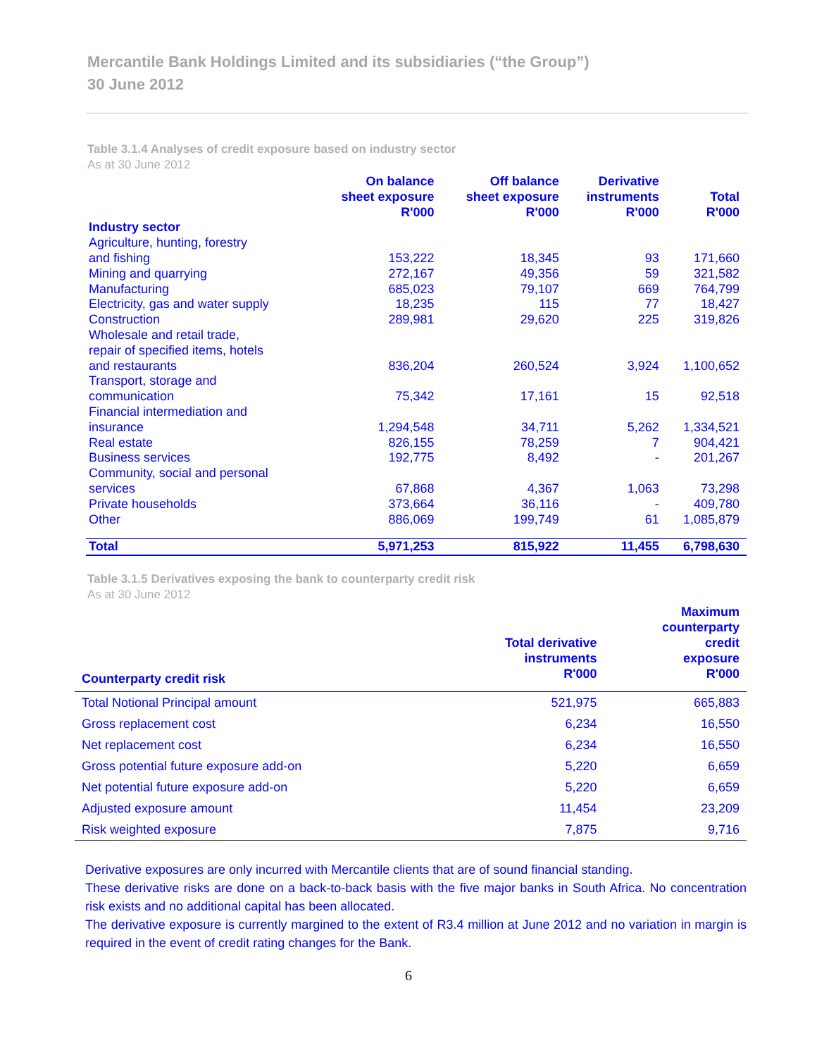Mercantile Bank Holdings Limited and its subsidiaries (“the Group”)
30 June 2012
Table 3.1.4 Analyses of credit exposure based on industry sector
As at 30 June 2012
| | On balance sheet exposure R'000 | Off balance sheet exposure R'000 | Derivative instruments R'000 | Total R'000 |
| --- | --- | --- | --- | --- |
| Industry sector | | | | |
| Agriculture, hunting, forestry and fishing | 153,222 | 18,345 | 93 | 171,660 |
| Mining and quarrying | 272,167 | 49,356 | 59 | 321,582 |
| Manufacturing | 685,023 | 79,107 | 669 | 764,799 |
| Electricity, gas and water supply | 18,235 | 115 | 77 | 18,427 |
| Construction | 289,981 | 29,620 | 225 | 319,826 |
| Wholesale and retail trade, repair of specified items, hotels and restaurants | 836,204 | 260,524 | 3,924 | 1,100,652 |
| Transport, storage and communication | 75,342 | 17,161 | 15 | 92,518 |
| Financial intermediation and insurance | 1,294,548 | 34,711 | 5,262 | 1,334,521 |
| Real estate | 826,155 | 78,259 | 7 | 904,421 |
| Business services | 192,775 | 8,492 | - | 201,267 |
| Community, social and personal services | 67,868 | 4,367 | 1,063 | 73,298 |
| Private households | 373,664 | 36,116 | - | 409,780 |
| Other | 886,069 | 199,749 | 61 | 1,085,879 |
| Total | 5,971,253 | 815,922 | 11,455 | 6,798,630 |
Table 3.1.5 Derivatives exposing the bank to counterparty credit risk
As at 30 June 2012
| Counterparty credit risk | Total derivative instruments R'000 | Maximum counterparty credit exposure R'000 |
| --- | --- | --- |
| Total Notional Principal amount | 521,975 | 665,883 |
| Gross replacement cost | 6,234 | 16,550 |
| Net replacement cost | 6,234 | 16,550 |
| Gross potential future exposure add-on | 5,220 | 6,659 |
| Net potential future exposure add-on | 5,220 | 6,659 |
| Adjusted exposure amount | 11,454 | 23,209 |
| Risk weighted exposure | 7,875 | 9,716 |
Derivative exposures are only incurred with Mercantile clients that are of sound financial standing.
These derivative risks are done on a back-to-back basis with the five major banks in South Africa. No concentration risk exists and no additional capital has been allocated.
The derivative exposure is currently margined to the extent of R3.4 million at June 2012 and no variation in margin is required in the event of credit rating changes for the Bank.
6